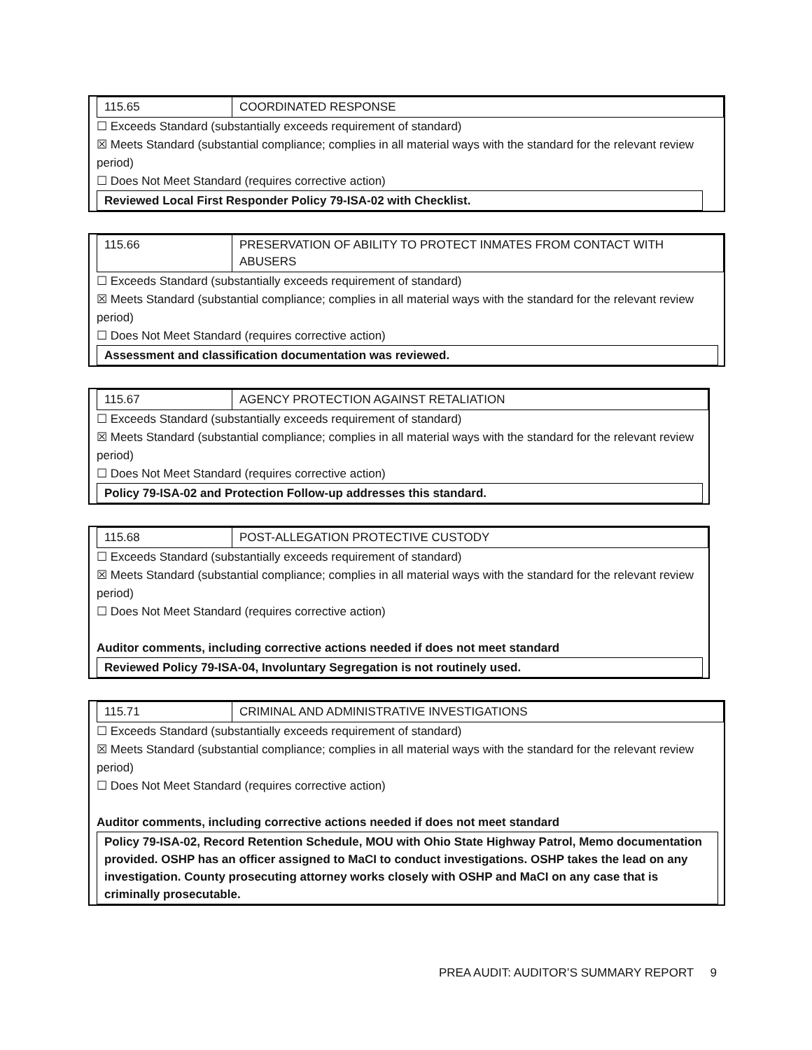| 115.65 | COORDINATED RESPONSE |
☐ Exceeds Standard (substantially exceeds requirement of standard)
☒ Meets Standard (substantial compliance; complies in all material ways with the standard for the relevant review period)
☐ Does Not Meet Standard (requires corrective action)
Reviewed Local First Responder Policy 79-ISA-02 with Checklist.
| 115.66 | PRESERVATION OF ABILITY TO PROTECT INMATES FROM CONTACT WITH ABUSERS |
☐ Exceeds Standard (substantially exceeds requirement of standard)
☒ Meets Standard (substantial compliance; complies in all material ways with the standard for the relevant review period)
☐ Does Not Meet Standard (requires corrective action)
Assessment and classification documentation was reviewed.
| 115.67 | AGENCY PROTECTION AGAINST RETALIATION |
☐ Exceeds Standard (substantially exceeds requirement of standard)
☒ Meets Standard (substantial compliance; complies in all material ways with the standard for the relevant review period)
☐ Does Not Meet Standard (requires corrective action)
Policy 79-ISA-02 and Protection Follow-up addresses this standard.
| 115.68 | POST-ALLEGATION PROTECTIVE CUSTODY |
☐ Exceeds Standard (substantially exceeds requirement of standard)
☒ Meets Standard (substantial compliance; complies in all material ways with the standard for the relevant review period)
☐ Does Not Meet Standard (requires corrective action)
Auditor comments, including corrective actions needed if does not meet standard
Reviewed Policy 79-ISA-04, Involuntary Segregation is not routinely used.
| 115.71 | CRIMINAL AND ADMINISTRATIVE INVESTIGATIONS |
☐ Exceeds Standard (substantially exceeds requirement of standard)
☒ Meets Standard (substantial compliance; complies in all material ways with the standard for the relevant review period)
☐ Does Not Meet Standard (requires corrective action)
Auditor comments, including corrective actions needed if does not meet standard
Policy 79-ISA-02, Record Retention Schedule, MOU with Ohio State Highway Patrol, Memo documentation provided. OSHP has an officer assigned to MaCI to conduct investigations. OSHP takes the lead on any investigation. County prosecuting attorney works closely with OSHP and MaCI on any case that is criminally prosecutable.
PREA AUDIT: AUDITOR’S SUMMARY REPORT 9